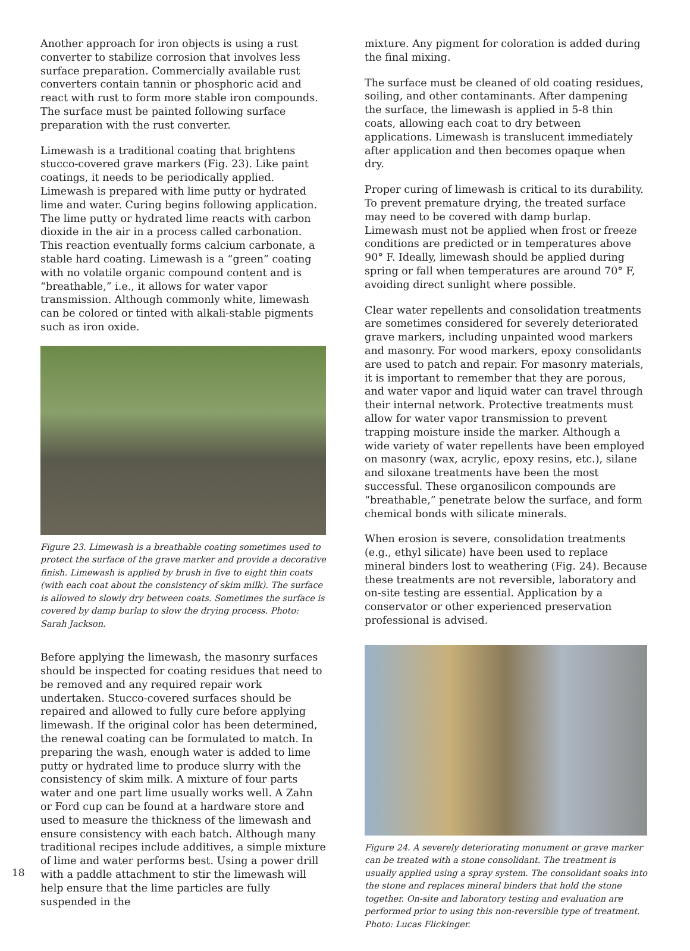Another approach for iron objects is using a rust converter to stabilize corrosion that involves less surface preparation. Commercially available rust converters contain tannin or phosphoric acid and react with rust to form more stable iron compounds. The surface must be painted following surface preparation with the rust converter.
Limewash is a traditional coating that brightens stucco-covered grave markers (Fig. 23). Like paint coatings, it needs to be periodically applied. Limewash is prepared with lime putty or hydrated lime and water. Curing begins following application. The lime putty or hydrated lime reacts with carbon dioxide in the air in a process called carbonation. This reaction eventually forms calcium carbonate, a stable hard coating. Limewash is a “green” coating with no volatile organic compound content and is “breathable,” i.e., it allows for water vapor transmission. Although commonly white, limewash can be colored or tinted with alkali-stable pigments such as iron oxide.
Figure 23. Limewash is a breathable coating sometimes used to protect the surface of the grave marker and provide a decorative finish. Limewash is applied by brush in five to eight thin coats (with each coat about the consistency of skim milk). The surface is allowed to slowly dry between coats. Sometimes the surface is covered by damp burlap to slow the drying process. Photo: Sarah Jackson.
Before applying the limewash, the masonry surfaces should be inspected for coating residues that need to be removed and any required repair work undertaken. Stucco-covered surfaces should be repaired and allowed to fully cure before applying limewash. If the original color has been determined, the renewal coating can be formulated to match. In preparing the wash, enough water is added to lime putty or hydrated lime to produce slurry with the consistency of skim milk. A mixture of four parts water and one part lime usually works well. A Zahn or Ford cup can be found at a hardware store and used to measure the thickness of the limewash and ensure consistency with each batch. Although many traditional recipes include additives, a simple mixture of lime and water performs best. Using a power drill with a paddle attachment to stir the limewash will help ensure that the lime particles are fully suspended in the
mixture. Any pigment for coloration is added during the final mixing.
The surface must be cleaned of old coating residues, soiling, and other contaminants. After dampening the surface, the limewash is applied in 5-8 thin coats, allowing each coat to dry between applications. Limewash is translucent immediately after application and then becomes opaque when dry.
Proper curing of limewash is critical to its durability. To prevent premature drying, the treated surface may need to be covered with damp burlap. Limewash must not be applied when frost or freeze conditions are predicted or in temperatures above 90° F. Ideally, limewash should be applied during spring or fall when temperatures are around 70° F, avoiding direct sunlight where possible.
Clear water repellents and consolidation treatments are sometimes considered for severely deteriorated grave markers, including unpainted wood markers and masonry. For wood markers, epoxy consolidants are used to patch and repair. For masonry materials, it is important to remember that they are porous, and water vapor and liquid water can travel through their internal network. Protective treatments must allow for water vapor transmission to prevent trapping moisture inside the marker. Although a wide variety of water repellents have been employed on masonry (wax, acrylic, epoxy resins, etc.), silane and siloxane treatments have been the most successful. These organosilicon compounds are “breathable,” penetrate below the surface, and form chemical bonds with silicate minerals.
When erosion is severe, consolidation treatments (e.g., ethyl silicate) have been used to replace mineral binders lost to weathering (Fig. 24). Because these treatments are not reversible, laboratory and on-site testing are essential. Application by a conservator or other experienced preservation professional is advised.
Figure 24. A severely deteriorating monument or grave marker can be treated with a stone consolidant. The treatment is usually applied using a spray system. The consolidant soaks into the stone and replaces mineral binders that hold the stone together. On-site and laboratory testing and evaluation are performed prior to using this non-reversible type of treatment. Photo: Lucas Flickinger.
18